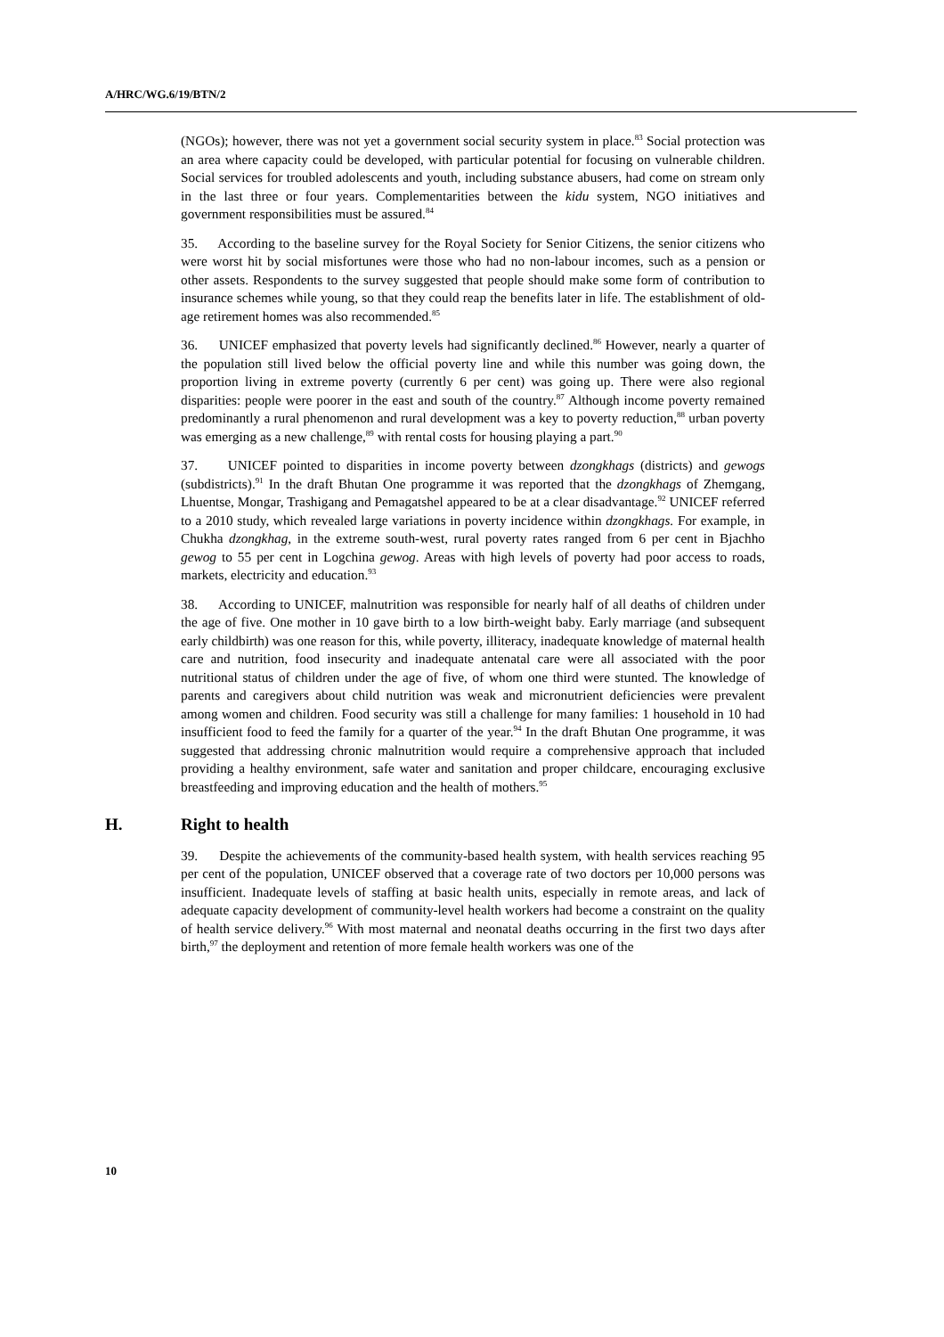A/HRC/WG.6/19/BTN/2
(NGOs); however, there was not yet a government social security system in place.<sup>83</sup> Social protection was an area where capacity could be developed, with particular potential for focusing on vulnerable children. Social services for troubled adolescents and youth, including substance abusers, had come on stream only in the last three or four years. Complementarities between the kidu system, NGO initiatives and government responsibilities must be assured.<sup>84</sup>
35. According to the baseline survey for the Royal Society for Senior Citizens, the senior citizens who were worst hit by social misfortunes were those who had no non-labour incomes, such as a pension or other assets. Respondents to the survey suggested that people should make some form of contribution to insurance schemes while young, so that they could reap the benefits later in life. The establishment of old-age retirement homes was also recommended.<sup>85</sup>
36. UNICEF emphasized that poverty levels had significantly declined.<sup>86</sup> However, nearly a quarter of the population still lived below the official poverty line and while this number was going down, the proportion living in extreme poverty (currently 6 per cent) was going up. There were also regional disparities: people were poorer in the east and south of the country.<sup>87</sup> Although income poverty remained predominantly a rural phenomenon and rural development was a key to poverty reduction,<sup>88</sup> urban poverty was emerging as a new challenge,<sup>89</sup> with rental costs for housing playing a part.<sup>90</sup>
37. UNICEF pointed to disparities in income poverty between dzongkhags (districts) and gewogs (subdistricts).<sup>91</sup> In the draft Bhutan One programme it was reported that the dzongkhags of Zhemgang, Lhuentse, Mongar, Trashigang and Pemagatshel appeared to be at a clear disadvantage.<sup>92</sup> UNICEF referred to a 2010 study, which revealed large variations in poverty incidence within dzongkhags. For example, in Chukha dzongkhag, in the extreme south-west, rural poverty rates ranged from 6 per cent in Bjachho gewog to 55 per cent in Logchina gewog. Areas with high levels of poverty had poor access to roads, markets, electricity and education.<sup>93</sup>
38. According to UNICEF, malnutrition was responsible for nearly half of all deaths of children under the age of five. One mother in 10 gave birth to a low birth-weight baby. Early marriage (and subsequent early childbirth) was one reason for this, while poverty, illiteracy, inadequate knowledge of maternal health care and nutrition, food insecurity and inadequate antenatal care were all associated with the poor nutritional status of children under the age of five, of whom one third were stunted. The knowledge of parents and caregivers about child nutrition was weak and micronutrient deficiencies were prevalent among women and children. Food security was still a challenge for many families: 1 household in 10 had insufficient food to feed the family for a quarter of the year.<sup>94</sup> In the draft Bhutan One programme, it was suggested that addressing chronic malnutrition would require a comprehensive approach that included providing a healthy environment, safe water and sanitation and proper childcare, encouraging exclusive breastfeeding and improving education and the health of mothers.<sup>95</sup>
H. Right to health
39. Despite the achievements of the community-based health system, with health services reaching 95 per cent of the population, UNICEF observed that a coverage rate of two doctors per 10,000 persons was insufficient. Inadequate levels of staffing at basic health units, especially in remote areas, and lack of adequate capacity development of community-level health workers had become a constraint on the quality of health service delivery.<sup>96</sup> With most maternal and neonatal deaths occurring in the first two days after birth,<sup>97</sup> the deployment and retention of more female health workers was one of the
10